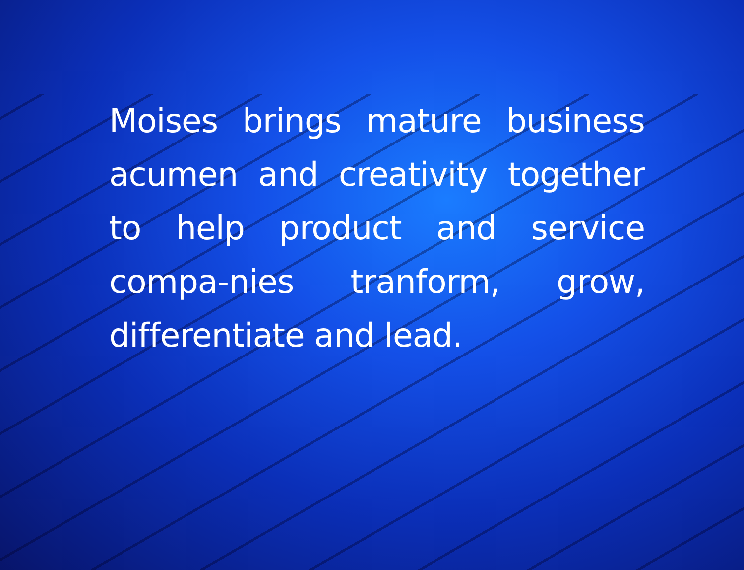Moises brings mature business acumen and creativity together to help product and service compa-nies tranform, grow, differentiate and lead.